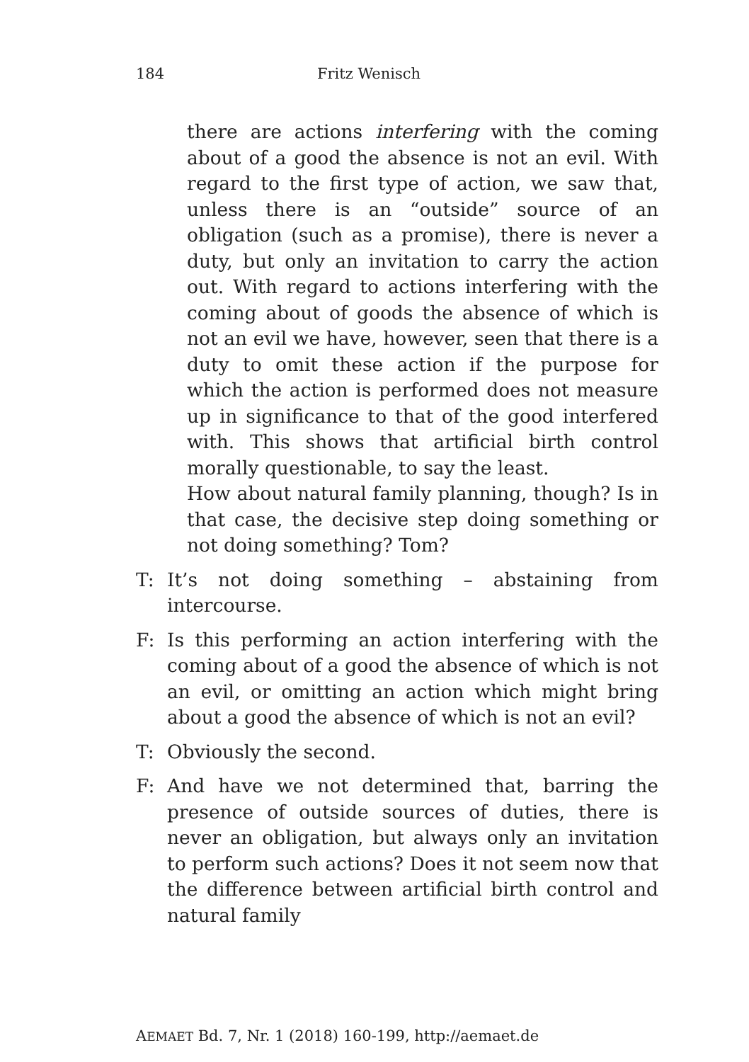184 Fritz Wenisch
there are actions interfering with the coming about of a good the absence is not an evil. With regard to the first type of action, we saw that, unless there is an “outside” source of an obligation (such as a promise), there is never a duty, but only an invitation to carry the action out. With regard to actions interfering with the coming about of goods the absence of which is not an evil we have, however, seen that there is a duty to omit these action if the purpose for which the action is performed does not measure up in significance to that of the good interfered with. This shows that artificial birth control morally questionable, to say the least.
How about natural family planning, though? Is in that case, the decisive step doing something or not doing something? Tom?
T: It’s not doing something – abstaining from intercourse.
F: Is this performing an action interfering with the coming about of a good the absence of which is not an evil, or omitting an action which might bring about a good the absence of which is not an evil?
T: Obviously the second.
F: And have we not determined that, barring the presence of outside sources of duties, there is never an obligation, but always only an invitation to perform such actions? Does it not seem now that the difference between artificial birth control and natural family
AEMAET Bd. 7, Nr. 1 (2018) 160-199, http://aemaet.de